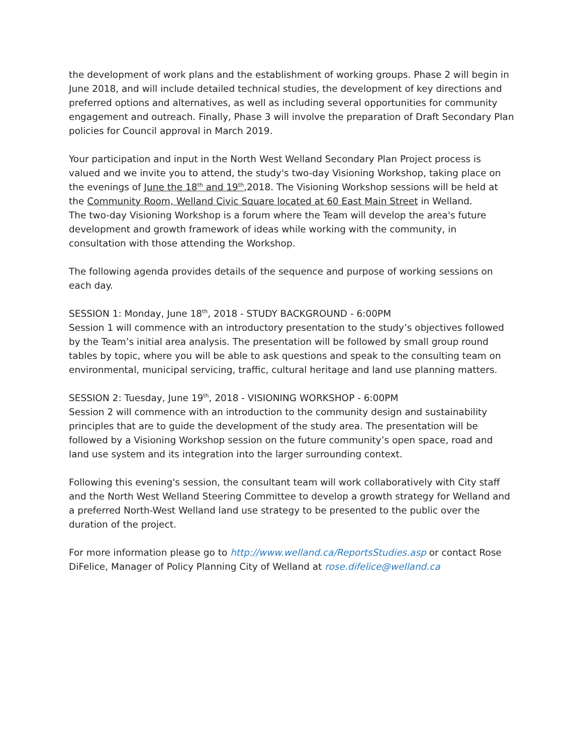the development of work plans and the establishment of working groups. Phase 2 will begin in June 2018, and will include detailed technical studies, the development of key directions and preferred options and alternatives, as well as including several opportunities for community engagement and outreach. Finally, Phase 3 will involve the preparation of Draft Secondary Plan policies for Council approval in March 2019.
Your participation and input in the North West Welland Secondary Plan Project process is valued and we invite you to attend, the study's two-day Visioning Workshop, taking place on the evenings of June the 18<sup>th</sup> and 19<sup>th</sup>,2018. The Visioning Workshop sessions will be held at the Community Room, Welland Civic Square located at 60 East Main Street in Welland.
The two-day Visioning Workshop is a forum where the Team will develop the area's future development and growth framework of ideas while working with the community, in consultation with those attending the Workshop.
The following agenda provides details of the sequence and purpose of working sessions on each day.
SESSION 1: Monday, June 18<sup>th</sup>, 2018 - STUDY BACKGROUND - 6:00PM
Session 1 will commence with an introductory presentation to the study’s objectives followed by the Team’s initial area analysis. The presentation will be followed by small group round tables by topic, where you will be able to ask questions and speak to the consulting team on environmental, municipal servicing, traffic, cultural heritage and land use planning matters.
SESSION 2: Tuesday, June 19<sup>th</sup>, 2018 - VISIONING WORKSHOP - 6:00PM
Session 2 will commence with an introduction to the community design and sustainability principles that are to guide the development of the study area. The presentation will be followed by a Visioning Workshop session on the future community’s open space, road and land use system and its integration into the larger surrounding context.
Following this evening's session, the consultant team will work collaboratively with City staff and the North West Welland Steering Committee to develop a growth strategy for Welland and a preferred North-West Welland land use strategy to be presented to the public over the duration of the project.
For more information please go to http://www.welland.ca/ReportsStudies.asp or contact Rose DiFelice, Manager of Policy Planning City of Welland at rose.difelice@welland.ca